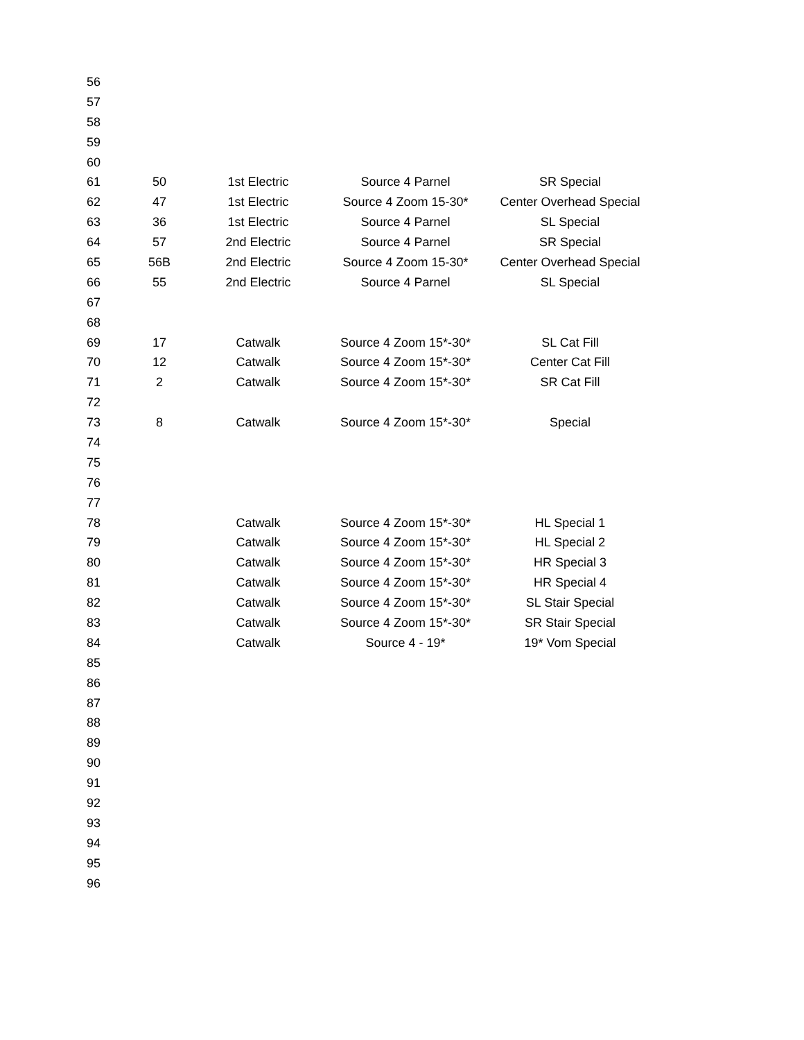| 56 | | | | |
| 57 | | | | |
| 58 | | | | |
| 59 | | | | |
| 60 | | | | |
| 61 | 50 | 1st Electric | Source 4 Parnel | SR Special |
| 62 | 47 | 1st Electric | Source 4 Zoom 15-30* | Center Overhead Special |
| 63 | 36 | 1st Electric | Source 4 Parnel | SL Special |
| 64 | 57 | 2nd Electric | Source 4 Parnel | SR Special |
| 65 | 56B | 2nd Electric | Source 4 Zoom 15-30* | Center Overhead Special |
| 66 | 55 | 2nd Electric | Source 4 Parnel | SL Special |
| 67 | | | | |
| 68 | | | | |
| 69 | 17 | Catwalk | Source 4 Zoom 15*-30* | SL Cat Fill |
| 70 | 12 | Catwalk | Source 4 Zoom 15*-30* | Center Cat Fill |
| 71 | 2 | Catwalk | Source 4 Zoom 15*-30* | SR Cat Fill |
| 72 | | | | |
| 73 | 8 | Catwalk | Source 4 Zoom 15*-30* | Special |
| 74 | | | | |
| 75 | | | | |
| 76 | | | | |
| 77 | | | | |
| 78 | | Catwalk | Source 4 Zoom 15*-30* | HL Special 1 |
| 79 | | Catwalk | Source 4 Zoom 15*-30* | HL Special 2 |
| 80 | | Catwalk | Source 4 Zoom 15*-30* | HR Special 3 |
| 81 | | Catwalk | Source 4 Zoom 15*-30* | HR Special 4 |
| 82 | | Catwalk | Source 4 Zoom 15*-30* | SL Stair Special |
| 83 | | Catwalk | Source 4 Zoom 15*-30* | SR Stair Special |
| 84 | | Catwalk | Source 4 - 19* | 19* Vom Special |
| 85 | | | | |
| 86 | | | | |
| 87 | | | | |
| 88 | | | | |
| 89 | | | | |
| 90 | | | | |
| 91 | | | | |
| 92 | | | | |
| 93 | | | | |
| 94 | | | | |
| 95 | | | | |
| 96 | | | | |